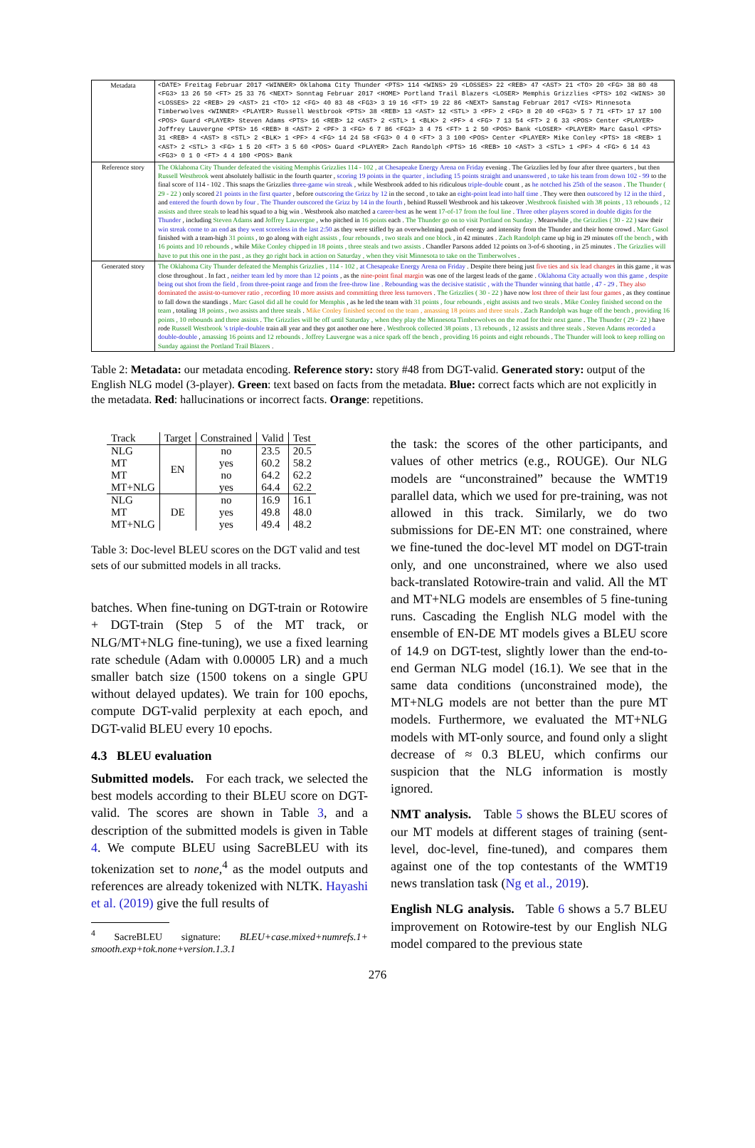| Metadata | <DATE> Freitag Februar 2017 <WINNER> Oklahoma City Thunder <PTS> 114 <WINS> 29 <LOSSES> 22 <REB> 47 <AST> 21 <TO> 20 <FG> 38 80 48 <FG3> 13 26 50 <FT> 25 33 76 <NEXT> Sonntag Februar 2017 <HOME> Portland Trail Blazers <LOSER> Memphis Grizzlies <PTS> 102 <WINS> 30 <LOSSES> 22 <REB> 29 <AST> 21 <TO> 12 <FG> 40 83 48 <FG3> 3 19 16 <FT> 19 22 86 <NEXT> Samstag Februar 2017 <VIS> Minnesota Timberwolves <WINNER> <PLAYER> Russell Westbrook <PTS> 38 <REB> 13 <AST> 12 <STL> 3 <PF> 2 <FG> 8 20 40 <FG3> 5 7 71 <FT> 17 17 100 <POS> Guard <PLAYER> Steven Adams <PTS> 16 <REB> 12 <AST> 2 <STL> 1 <BLK> 2 <PF> 4 <FG> 7 13 54 <FT> 2 6 33 <POS> Center <PLAYER> Joffrey Lauvergne <PTS> 16 <REB> 8 <AST> 2 <PF> 3 <FG> 6 7 86 <FG3> 3 4 75 <FT> 1 2 50 <POS> Bank <LOSER> <PLAYER> Marc Gasol <PTS> 31 <REB> 4 <AST> 8 <STL> 2 <BLK> 1 <PF> 4 <FG> 14 24 58 <FG3> 0 4 0 <FT> 3 3 100 <POS> Center <PLAYER> Mike Conley <PTS> 18 <REB> 1 <AST> 2 <STL> 3 <FG> 1 5 20 <FT> 3 5 60 <POS> Guard <PLAYER> Zach Randolph <PTS> 16 <REB> 10 <AST> 3 <STL> 1 <PF> 4 <FG> 6 14 43 <FG3> 0 1 0 <FT> 4 4 100 <POS> Bank |
| Reference story | The Oklahoma City Thunder defeated the visiting Memphis Grizzlies 114 - 102 , at Chesapeake Energy Arena on Friday evening . The Grizzlies led by four after three quarters , but then Russell Westbrook went absolutely ballistic in the fourth quarter , scoring 19 points in the quarter , including 15 points straight and unanswered , to take his team from down 102 - 99 to the final score of 114 - 102 . This snaps the Grizzlies three-game win streak , while Westbrook added to his ridiculous triple-double count , as he notched his 25th of the season . The Thunder ( 29 - 22 ) only scored 21 points in the first quarter , before outscoring the Grizz by 12 in the second , to take an eight-point lead into half time . They were then outscored by 12 in the third , and entered the fourth down by four . The Thunder outscored the Grizz by 14 in the fourth , behind Russell Westbrook and his takeover . Westbrook finished with 38 points , 13 rebounds , 12 assists and three steals to lead his squad to a big win . Westbrook also matched a career-best as he went 17-of-17 from the foul line . Three other players scored in double digits for the Thunder , including Steven Adams and Joffrey Lauvergne , who pitched in 16 points each . The Thunder go on to visit Portland on Sunday . Meanwhile , the Grizzlies ( 30 - 22 ) saw their win streak come to an end as they went scoreless in the last 2:50 as they were stifled by an overwhelming push of energy and intensity from the Thunder and their home crowd . Marc Gasol finished with a team-high 31 points , to go along with eight assists , four rebounds , two steals and one block , in 42 minutes . Zach Randolph came up big in 29 minutes off the bench , with 16 points and 10 rebounds , while Mike Conley chipped in 18 points , three steals and two assists . Chandler Parsons added 12 points on 3-of-6 shooting , in 25 minutes . The Grizzlies will have to put this one in the past , as they go right back in action on Saturday , when they visit Minnesota to take on the Timberwolves . |
| Generated story | The Oklahoma City Thunder defeated the Memphis Grizzlies , 114 - 102 , at Chesapeake Energy Arena on Friday . Despite there being just five ties and six lead changes in this game , it was close throughout . In fact , neither team led by more than 12 points , as the nine-point final margin was one of the largest leads of the game . Oklahoma City actually won this game , despite being out shot from the field , from three-point range and from the free-throw line . Rebounding was the decisive statistic , with the Thunder winning that battle , 47 - 29 . They also dominated the assist-to-turnover ratio , recording 10 more assists and committing three less turnovers . The Grizzlies ( 30 - 22 ) have now lost three of their last four games , as they continue to fall down the standings . Marc Gasol did all he could for Memphis , as he led the team with 31 points , four rebounds , eight assists and two steals . Mike Conley finished second on the team , totaling 18 points , two assists and three steals . Mike Conley finished second on the team , amassing 18 points and three steals . Zach Randolph was huge off the bench , providing 16 points , 10 rebounds and three assists . The Grizzlies will be off until Saturday , when they play the Minnesota Timberwolves on the road for their next game . The Thunder ( 29 - 22 ) have rode Russell Westbrook 's triple-double train all year and they got another one here . Westbrook collected 38 points , 13 rebounds , 12 assists and three steals . Steven Adams recorded a double-double , amassing 16 points and 12 rebounds . Joffrey Lauvergne was a nice spark off the bench , providing 16 points and eight rebounds . The Thunder will look to keep rolling on Sunday against the Portland Trail Blazers . |
Table 2: Metadata: our metadata encoding. Reference story: story #48 from DGT-valid. Generated story: output of the English NLG model (3-player). Green: text based on facts from the metadata. Blue: correct facts which are not explicitly in the metadata. Red: hallucinations or incorrect facts. Orange: repetitions.
| Track | Target | Constrained | Valid | Test |
| --- | --- | --- | --- | --- |
| NLG | EN | no | 23.5 | 20.5 |
| MT | | yes | 60.2 | 58.2 |
| MT | | no | 64.2 | 62.2 |
| MT+NLG | | yes | 64.4 | 62.2 |
| NLG | DE | no | 16.9 | 16.1 |
| MT | | yes | 49.8 | 48.0 |
| MT+NLG | | yes | 49.4 | 48.2 |
Table 3: Doc-level BLEU scores on the DGT valid and test sets of our submitted models in all tracks.
batches. When fine-tuning on DGT-train or Rotowire + DGT-train (Step 5 of the MT track, or NLG/MT+NLG fine-tuning), we use a fixed learning rate schedule (Adam with 0.00005 LR) and a much smaller batch size (1500 tokens on a single GPU without delayed updates). We train for 100 epochs, compute DGT-valid perplexity at each epoch, and DGT-valid BLEU every 10 epochs.
4.3 BLEU evaluation
Submitted models. For each track, we selected the best models according to their BLEU score on DGT-valid. The scores are shown in Table 3, and a description of the submitted models is given in Table 4. We compute BLEU using SacreBLEU with its tokenization set to none,<sup>4</sup> as the model outputs and references are already tokenized with NLTK. Hayashi et al. (2019) give the full results of
<sup>4</sup> SacreBLEU signature: BLEU+case.mixed+numrefs.1+ smooth.exp+tok.none+version.1.3.1
the task: the scores of the other participants, and values of other metrics (e.g., ROUGE). Our NLG models are “unconstrained” because the WMT19 parallel data, which we used for pre-training, was not allowed in this track. Similarly, we do two submissions for DE-EN MT: one constrained, where we fine-tuned the doc-level MT model on DGT-train only, and one unconstrained, where we also used back-translated Rotowire-train and valid. All the MT and MT+NLG models are ensembles of 5 fine-tuning runs. Cascading the English NLG model with the ensemble of EN-DE MT models gives a BLEU score of 14.9 on DGT-test, slightly lower than the end-to-end German NLG model (16.1). We see that in the same data conditions (unconstrained mode), the MT+NLG models are not better than the pure MT models. Furthermore, we evaluated the MT+NLG models with MT-only source, and found only a slight decrease of ≈ 0.3 BLEU, which confirms our suspicion that the NLG information is mostly ignored.
NMT analysis. Table 5 shows the BLEU scores of our MT models at different stages of training (sent-level, doc-level, fine-tuned), and compares them against one of the top contestants of the WMT19 news translation task (Ng et al., 2019).
English NLG analysis. Table 6 shows a 5.7 BLEU improvement on Rotowire-test by our English NLG model compared to the previous state
276